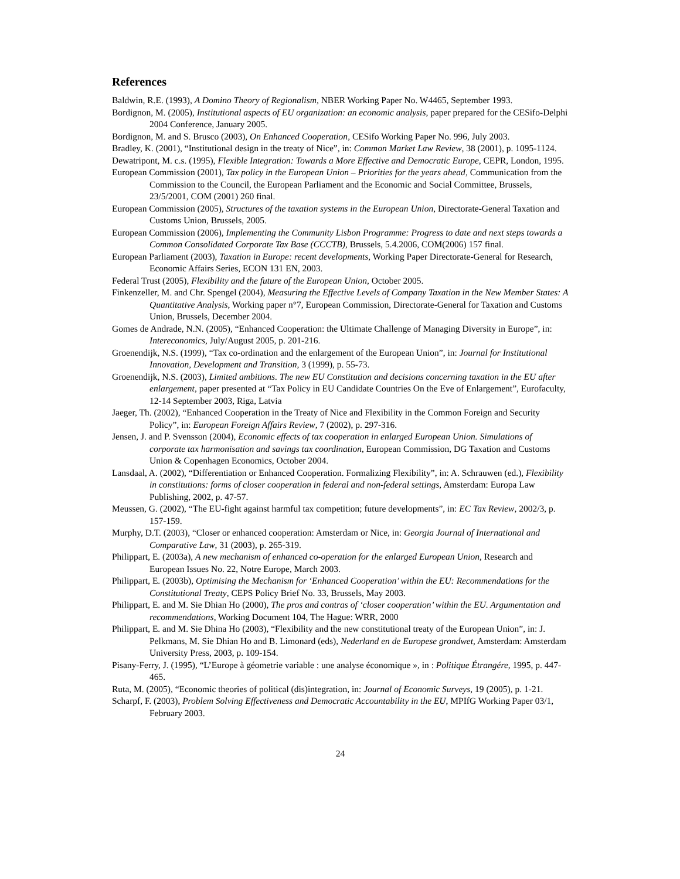References
Baldwin, R.E. (1993), A Domino Theory of Regionalism, NBER Working Paper No. W4465, September 1993.
Bordignon, M. (2005), Institutional aspects of EU organization: an economic analysis, paper prepared for the CESifo-Delphi 2004 Conference, January 2005.
Bordignon, M. and S. Brusco (2003), On Enhanced Cooperation, CESifo Working Paper No. 996, July 2003.
Bradley, K. (2001), “Institutional design in the treaty of Nice”, in: Common Market Law Review, 38 (2001), p. 1095-1124.
Dewatripont, M. c.s. (1995), Flexible Integration: Towards a More Effective and Democratic Europe, CEPR, London, 1995.
European Commission (2001), Tax policy in the European Union – Priorities for the years ahead, Communication from the Commission to the Council, the European Parliament and the Economic and Social Committee, Brussels, 23/5/2001, COM (2001) 260 final.
European Commission (2005), Structures of the taxation systems in the European Union, Directorate-General Taxation and Customs Union, Brussels, 2005.
European Commission (2006), Implementing the Community Lisbon Programme: Progress to date and next steps towards a Common Consolidated Corporate Tax Base (CCCTB), Brussels, 5.4.2006, COM(2006) 157 final.
European Parliament (2003), Taxation in Europe: recent developments, Working Paper Directorate-General for Research, Economic Affairs Series, ECON 131 EN, 2003.
Federal Trust (2005), Flexibility and the future of the European Union, October 2005.
Finkenzeller, M. and Chr. Spengel (2004), Measuring the Effective Levels of Company Taxation in the New Member States: A Quantitative Analysis, Working paper n°7, European Commission, Directorate-General for Taxation and Customs Union, Brussels, December 2004.
Gomes de Andrade, N.N. (2005), “Enhanced Cooperation: the Ultimate Challenge of Managing Diversity in Europe”, in: Intereconomics, July/August 2005, p. 201-216.
Groenendijk, N.S. (1999), “Tax co-ordination and the enlargement of the European Union”, in: Journal for Institutional Innovation, Development and Transition, 3 (1999), p. 55-73.
Groenendijk, N.S. (2003), Limited ambitions. The new EU Constitution and decisions concerning taxation in the EU after enlargement, paper presented at “Tax Policy in EU Candidate Countries On the Eve of Enlargement”, Eurofaculty, 12-14 September 2003, Riga, Latvia
Jaeger, Th. (2002), “Enhanced Cooperation in the Treaty of Nice and Flexibility in the Common Foreign and Security Policy”, in: European Foreign Affairs Review, 7 (2002), p. 297-316.
Jensen, J. and P. Svensson (2004), Economic effects of tax cooperation in enlarged European Union. Simulations of corporate tax harmonisation and savings tax coordination, European Commission, DG Taxation and Customs Union & Copenhagen Economics, October 2004.
Lansdaal, A. (2002), “Differentiation or Enhanced Cooperation. Formalizing Flexibility”, in: A. Schrauwen (ed.), Flexibility in constitutions: forms of closer cooperation in federal and non-federal settings, Amsterdam: Europa Law Publishing, 2002, p. 47-57.
Meussen, G. (2002), “The EU-fight against harmful tax competition; future developments”, in: EC Tax Review, 2002/3, p. 157-159.
Murphy, D.T. (2003), “Closer or enhanced cooperation: Amsterdam or Nice, in: Georgia Journal of International and Comparative Law, 31 (2003), p. 265-319.
Philippart, E. (2003a), A new mechanism of enhanced co-operation for the enlarged European Union, Research and European Issues No. 22, Notre Europe, March 2003.
Philippart, E. (2003b), Optimising the Mechanism for ‘Enhanced Cooperation’ within the EU: Recommendations for the Constitutional Treaty, CEPS Policy Brief No. 33, Brussels, May 2003.
Philippart, E. and M. Sie Dhian Ho (2000), The pros and contras of ‘closer cooperation’ within the EU. Argumentation and recommendations, Working Document 104, The Hague: WRR, 2000
Philippart, E. and M. Sie Dhina Ho (2003), “Flexibility and the new constitutional treaty of the European Union”, in: J. Pelkmans, M. Sie Dhian Ho and B. Limonard (eds), Nederland en de Europese grondwet, Amsterdam: Amsterdam University Press, 2003, p. 109-154.
Pisany-Ferry, J. (1995), “L’Europe à géometrie variable : une analyse économique », in : Politique Étrangére, 1995, p. 447-465.
Ruta, M. (2005), “Economic theories of political (dis)integration, in: Journal of Economic Surveys, 19 (2005), p. 1-21.
Scharpf, F. (2003), Problem Solving Effectiveness and Democratic Accountability in the EU, MPIfG Working Paper 03/1, February 2003.
24